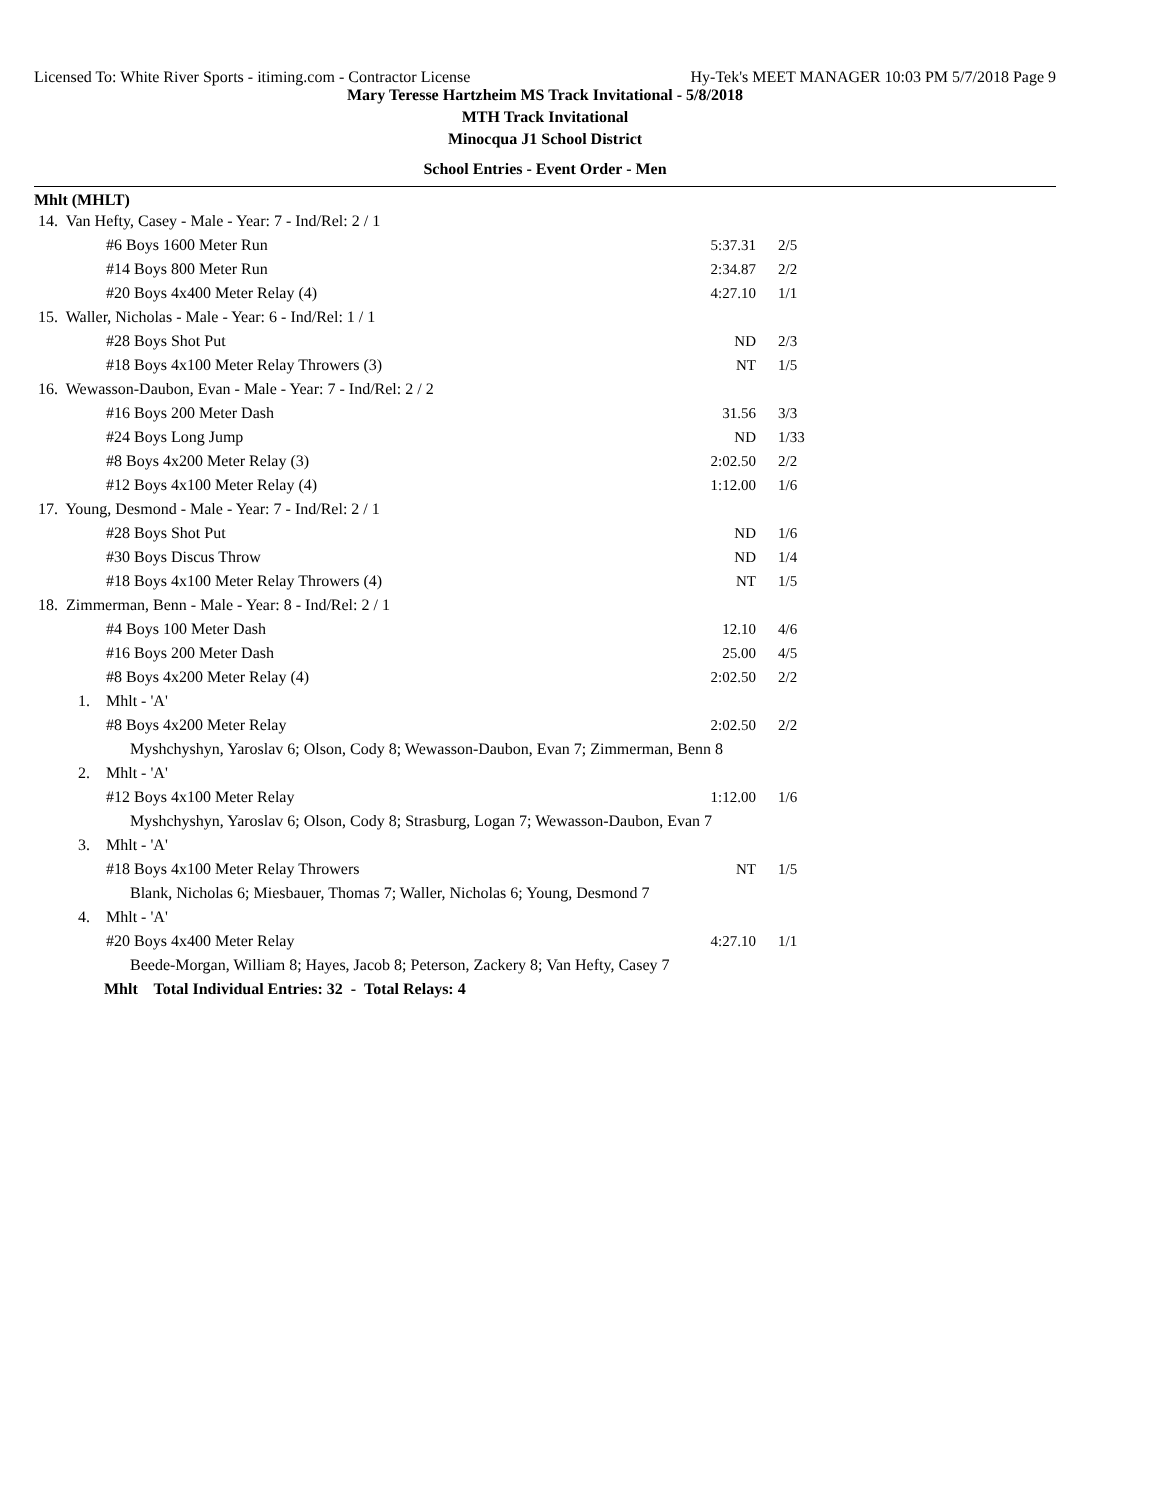Licensed To: White River Sports - itiming.com - Contractor License Hy-Tek's MEET MANAGER 10:03 PM 5/7/2018 Page 9
Mary Teresse Hartzheim MS Track Invitational - 5/8/2018
MTH Track Invitational
Minocqua J1 School District
School Entries - Event Order - Men
Mhlt (MHLT)
| 14. Van Hefty, Casey - Male - Year: 7 - Ind/Rel: 2 / 1 | | | |
| | #6 Boys 1600 Meter Run | 5:37.31 | 2/5 |
| | #14 Boys 800 Meter Run | 2:34.87 | 2/2 |
| | #20 Boys 4x400 Meter Relay (4) | 4:27.10 | 1/1 |
| 15. Waller, Nicholas - Male - Year: 6 - Ind/Rel: 1 / 1 | | | |
| | #28 Boys Shot Put | ND | 2/3 |
| | #18 Boys 4x100 Meter Relay Throwers (3) | NT | 1/5 |
| 16. Wewasson-Daubon, Evan - Male - Year: 7 - Ind/Rel: 2 / 2 | | | |
| | #16 Boys 200 Meter Dash | 31.56 | 3/3 |
| | #24 Boys Long Jump | ND | 1/33 |
| | #8 Boys 4x200 Meter Relay (3) | 2:02.50 | 2/2 |
| | #12 Boys 4x100 Meter Relay (4) | 1:12.00 | 1/6 |
| 17. Young, Desmond - Male - Year: 7 - Ind/Rel: 2 / 1 | | | |
| | #28 Boys Shot Put | ND | 1/6 |
| | #30 Boys Discus Throw | ND | 1/4 |
| | #18 Boys 4x100 Meter Relay Throwers (4) | NT | 1/5 |
| 18. Zimmerman, Benn - Male - Year: 8 - Ind/Rel: 2 / 1 | | | |
| | #4 Boys 100 Meter Dash | 12.10 | 4/6 |
| | #16 Boys 200 Meter Dash | 25.00 | 4/5 |
| | #8 Boys 4x200 Meter Relay (4) | 2:02.50 | 2/2 |
| 1. | Mhlt - 'A' | | |
| | #8 Boys 4x200 Meter Relay | 2:02.50 | 2/2 |
| | Myshchyshyn, Yaroslav 6; Olson, Cody 8; Wewasson-Daubon, Evan 7; Zimmerman, Benn 8 | | |
| 2. | Mhlt - 'A' | | |
| | #12 Boys 4x100 Meter Relay | 1:12.00 | 1/6 |
| | Myshchyshyn, Yaroslav 6; Olson, Cody 8; Strasburg, Logan 7; Wewasson-Daubon, Evan 7 | | |
| 3. | Mhlt - 'A' | | |
| | #18 Boys 4x100 Meter Relay Throwers | NT | 1/5 |
| | Blank, Nicholas 6; Miesbauer, Thomas 7; Waller, Nicholas 6; Young, Desmond 7 | | |
| 4. | Mhlt - 'A' | | |
| | #20 Boys 4x400 Meter Relay | 4:27.10 | 1/1 |
| | Beede-Morgan, William 8; Hayes, Jacob 8; Peterson, Zackery 8; Van Hefty, Casey 7 | | |
| Mhlt Total Individual Entries: 32 - Total Relays: 4 | | | |